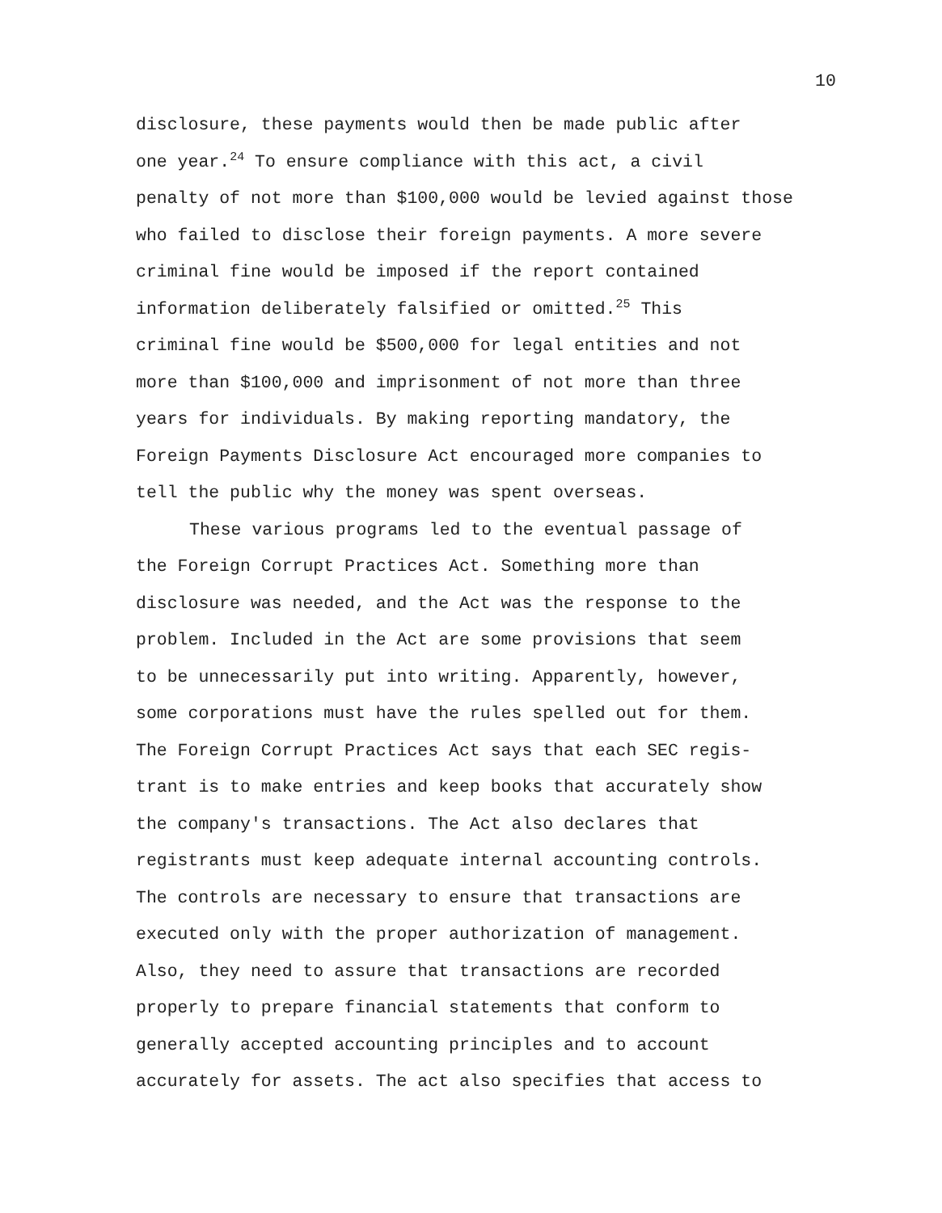10
disclosure, these payments would then be made public after one year.<sup>24</sup> To ensure compliance with this act, a civil penalty of not more than $100,000 would be levied against those who failed to disclose their foreign payments. A more severe criminal fine would be imposed if the report contained information deliberately falsified or omitted.<sup>25</sup> This criminal fine would be $500,000 for legal entities and not more than $100,000 and imprisonment of not more than three years for individuals. By making reporting mandatory, the Foreign Payments Disclosure Act encouraged more companies to tell the public why the money was spent overseas.
These various programs led to the eventual passage of the Foreign Corrupt Practices Act. Something more than disclosure was needed, and the Act was the response to the problem. Included in the Act are some provisions that seem to be unnecessarily put into writing. Apparently, however, some corporations must have the rules spelled out for them. The Foreign Corrupt Practices Act says that each SEC regis- trant is to make entries and keep books that accurately show the company's transactions. The Act also declares that registrants must keep adequate internal accounting controls. The controls are necessary to ensure that transactions are executed only with the proper authorization of management. Also, they need to assure that transactions are recorded properly to prepare financial statements that conform to generally accepted accounting principles and to account accurately for assets. The act also specifies that access to